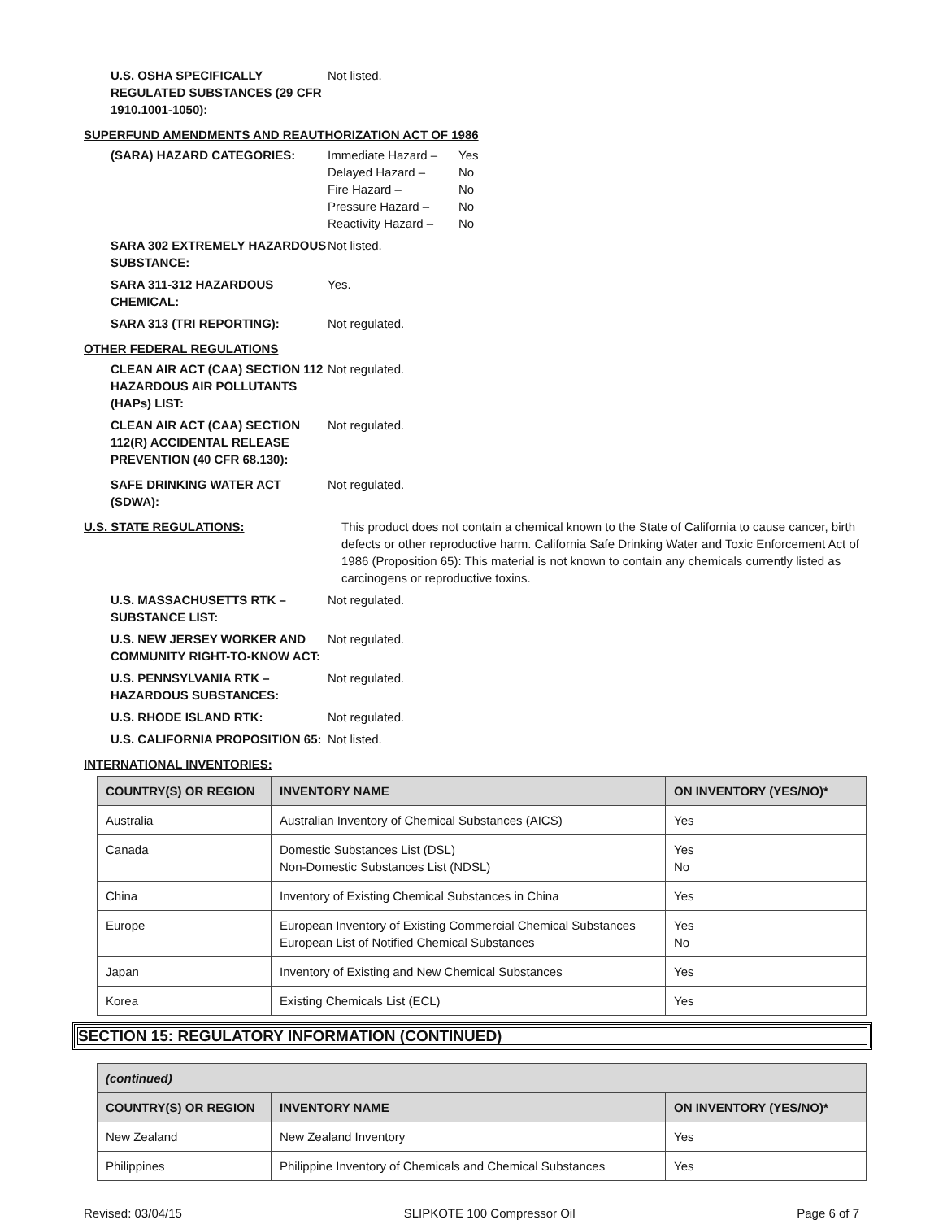U.S. OSHA SPECIFICALLY REGULATED SUBSTANCES (29 CFR 1910.1001-1050):
Not listed.
SUPERFUND AMENDMENTS AND REAUTHORIZATION ACT OF 1986
(SARA) HAZARD CATEGORIES: Immediate Hazard –
Delayed Hazard –
Fire Hazard –
Pressure Hazard –
Reactivity Hazard –
Yes
No
No
No
No
SARA 302 EXTREMELY HAZARDOUS SUBSTANCE:
Not listed.
SARA 311-312 HAZARDOUS CHEMICAL: Yes.
SARA 313 (TRI REPORTING): Not regulated.
OTHER FEDERAL REGULATIONS
CLEAN AIR ACT (CAA) SECTION 112 HAZARDOUS AIR POLLUTANTS (HAPs) LIST:
Not regulated.
CLEAN AIR ACT (CAA) SECTION 112(R) ACCIDENTAL RELEASE PREVENTION (40 CFR 68.130):
Not regulated.
SAFE DRINKING WATER ACT (SDWA): Not regulated.
U.S. STATE REGULATIONS: This product does not contain a chemical known to the State of California to cause cancer, birth defects or other reproductive harm. California Safe Drinking Water and Toxic Enforcement Act of 1986 (Proposition 65): This material is not known to contain any chemicals currently listed as carcinogens or reproductive toxins.
U.S. MASSACHUSETTS RTK – SUBSTANCE LIST:
Not regulated.
U.S. NEW JERSEY WORKER AND COMMUNITY RIGHT-TO-KNOW ACT:
Not regulated.
U.S. PENNSYLVANIA RTK – HAZARDOUS SUBSTANCES:
Not regulated.
U.S. RHODE ISLAND RTK: Not regulated.
U.S. CALIFORNIA PROPOSITION 65: Not listed.
INTERNATIONAL INVENTORIES:
| COUNTRY(S) OR REGION | INVENTORY NAME | ON INVENTORY (YES/NO)* |
| --- | --- | --- |
| Australia | Australian Inventory of Chemical Substances (AICS) | Yes |
| Canada | Domestic Substances List (DSL) Non-Domestic Substances List (NDSL) | Yes No |
| China | Inventory of Existing Chemical Substances in China | Yes |
| Europe | European Inventory of Existing Commercial Chemical Substances European List of Notified Chemical Substances | Yes No |
| Japan | Inventory of Existing and New Chemical Substances | Yes |
| Korea | Existing Chemicals List (ECL) | Yes |
SECTION 15: REGULATORY INFORMATION (CONTINUED)
| (continued) | | |
| --- | --- | --- |
| COUNTRY(S) OR REGION | INVENTORY NAME | ON INVENTORY (YES/NO)* |
| New Zealand | New Zealand Inventory | Yes |
| Philippines | Philippine Inventory of Chemicals and Chemical Substances | Yes |
Revised: 03/04/15 SLIPKOTE 100 Compressor Oil Page 6 of 7